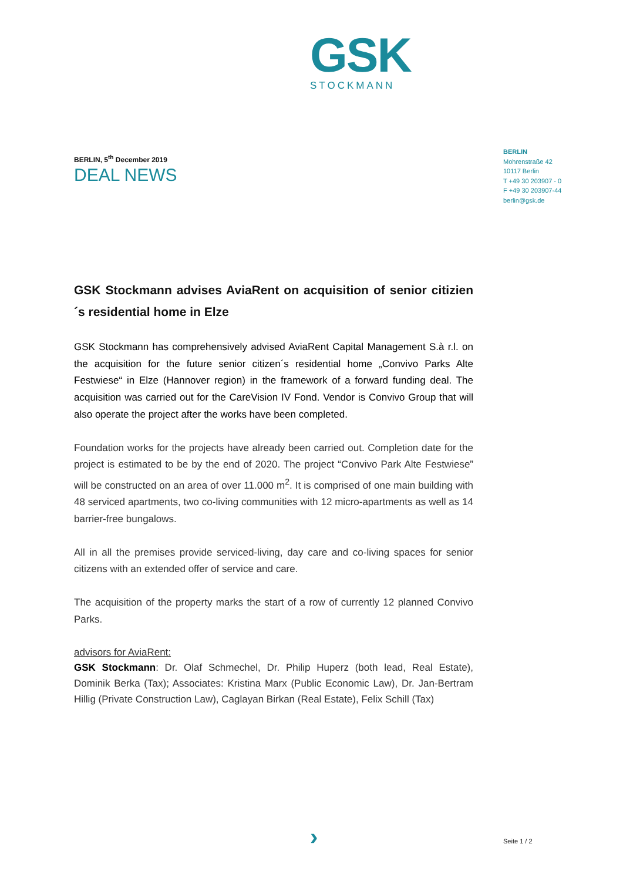GSK
STOCKMANN
BERLIN
Mohrenstraße 42
10117 Berlin
T +49 30 203907 - 0
F +49 30 203907-44
berlin@gsk.de
BERLIN, 5<sup>th</sup> December 2019
DEAL NEWS
GSK Stockmann advises AviaRent on acquisition of senior citizien´s residential home in Elze
GSK Stockmann has comprehensively advised AviaRent Capital Management S.à r.l. on the acquisition for the future senior citizen´s residential home „Convivo Parks Alte Festwiese“ in Elze (Hannover region) in the framework of a forward funding deal. The acquisition was carried out for the CareVision IV Fond. Vendor is Convivo Group that will also operate the project after the works have been completed.
Foundation works for the projects have already been carried out. Completion date for the project is estimated to be by the end of 2020. The project “Convivo Park Alte Festwiese” will be constructed on an area of over 11.000 m<sup>2</sup>. It is comprised of one main building with 48 serviced apartments, two co-living communities with 12 micro-apartments as well as 14 barrier-free bungalows.
All in all the premises provide serviced-living, day care and co-living spaces for senior citizens with an extended offer of service and care.
The acquisition of the property marks the start of a row of currently 12 planned Convivo Parks.
advisors for AviaRent:
GSK Stockmann: Dr. Olaf Schmechel, Dr. Philip Huperz (both lead, Real Estate), Dominik Berka (Tax); Associates: Kristina Marx (Public Economic Law), Dr. Jan-Bertram Hillig (Private Construction Law), Caglayan Birkan (Real Estate), Felix Schill (Tax)
› Seite 1 / 2